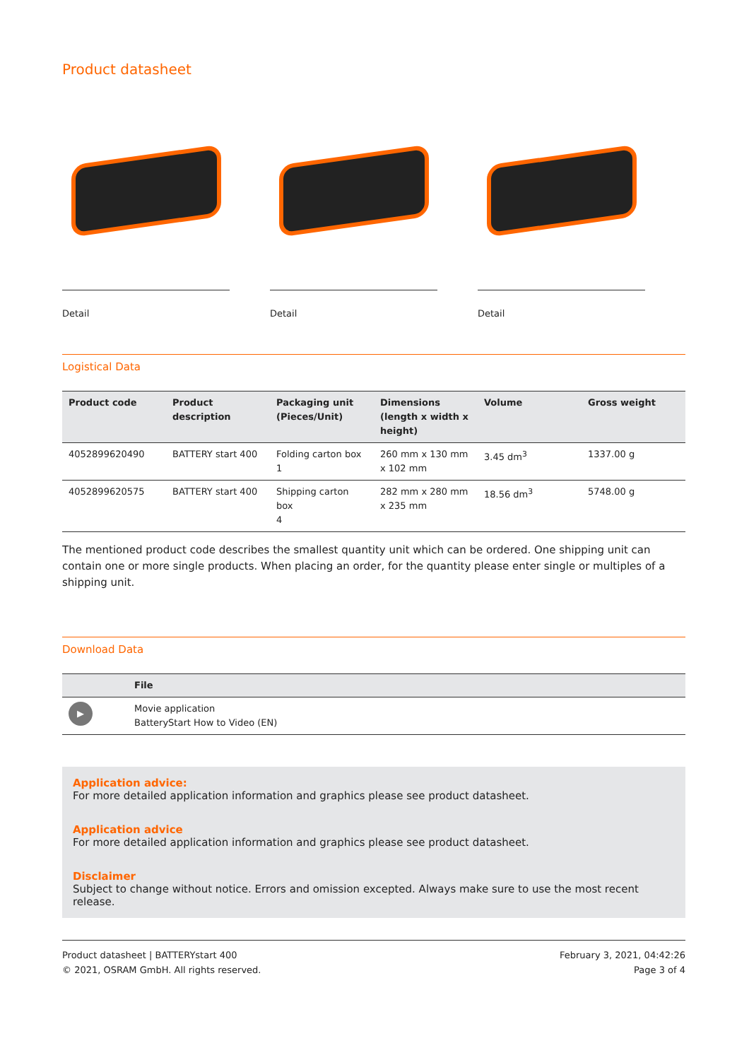Product datasheet
Detail Detail Detail
Logistical Data
| Product code | Product description | Packaging unit (Pieces/Unit) | Dimensions (length x width x height) | Volume | Gross weight |
| --- | --- | --- | --- | --- | --- |
| 4052899620490 | BATTERY start 400 | Folding carton box 1 | 260 mm x 130 mm x 102 mm | 3.45 dm<sup>3</sup> | 1337.00 g |
| 4052899620575 | BATTERY start 400 | Shipping carton box 4 | 282 mm x 280 mm x 235 mm | 18.56 dm<sup>3</sup> | 5748.00 g |
The mentioned product code describes the smallest quantity unit which can be ordered. One shipping unit can contain one or more single products. When placing an order, for the quantity please enter single or multiples of a shipping unit.
Download Data
| | File |
| --- | --- |
| ▶ | Movie application BatteryStart How to Video (EN) |
Application advice:
For more detailed application information and graphics please see product datasheet.
Application advice
For more detailed application information and graphics please see product datasheet.
Disclaimer
Subject to change without notice. Errors and omission excepted. Always make sure to use the most recent release.
Product datasheet | BATTERYstart 400
© 2021, OSRAM GmbH. All rights reserved.
February 3, 2021, 04:42:26
Page 3 of 4